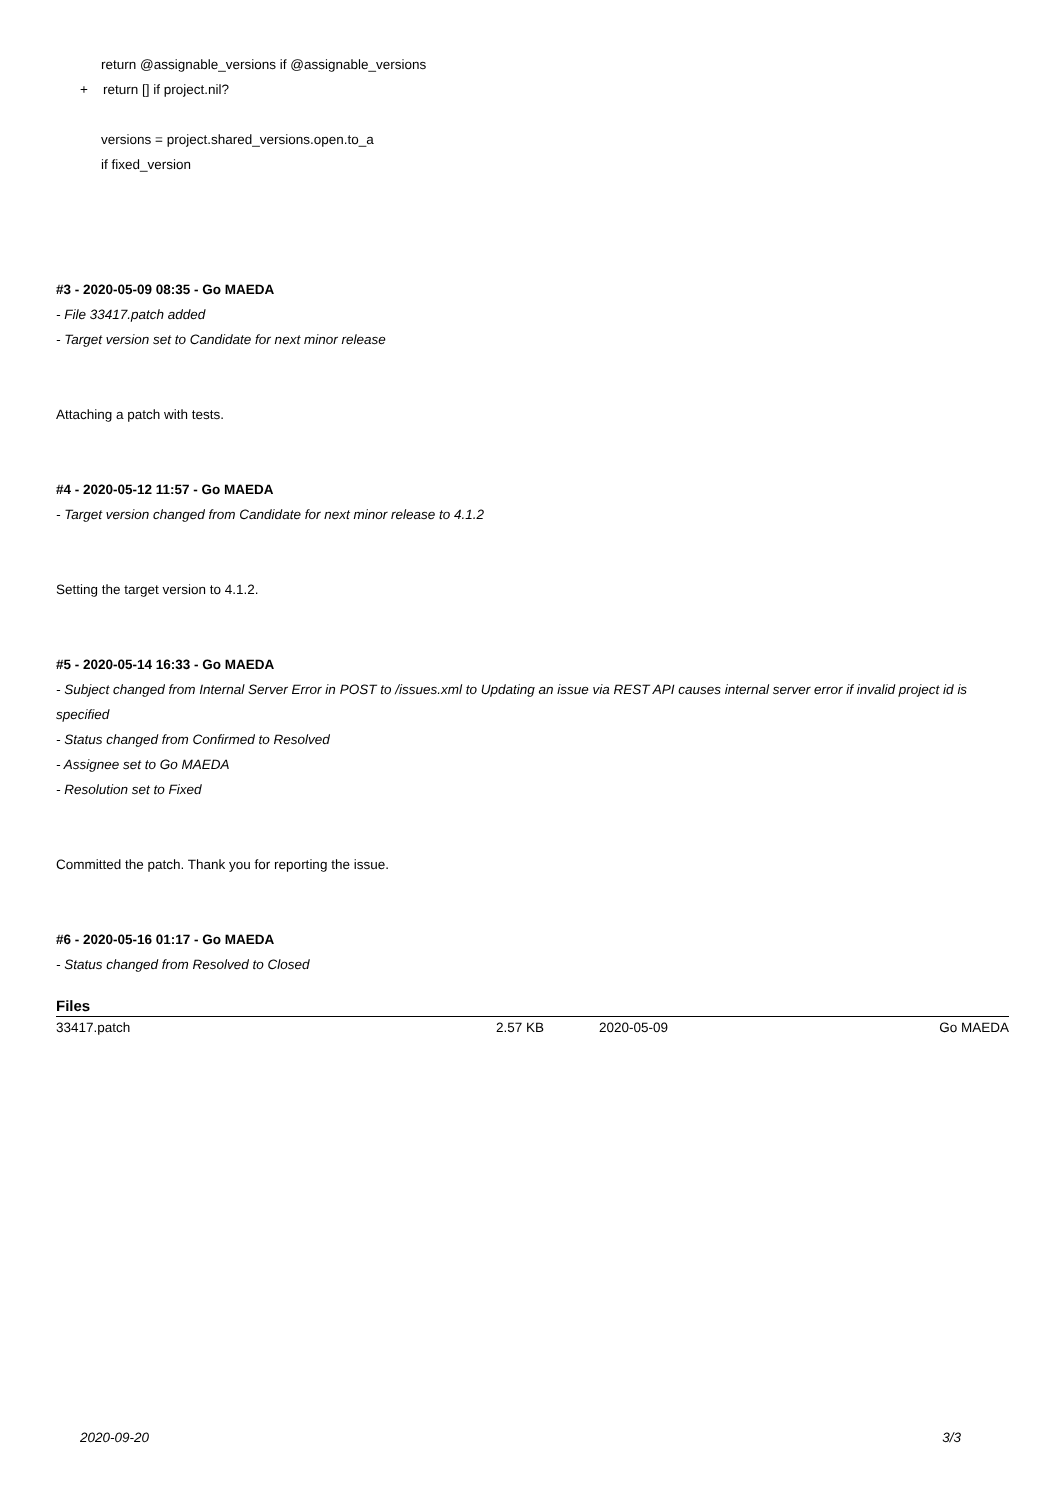return @assignable_versions if @assignable_versions
+ return [] if project.nil?
versions = project.shared_versions.open.to_a
if fixed_version
#3 - 2020-05-09 08:35 - Go MAEDA
- File 33417.patch added
- Target version set to Candidate for next minor release
Attaching a patch with tests.
#4 - 2020-05-12 11:57 - Go MAEDA
- Target version changed from Candidate for next minor release to 4.1.2
Setting the target version to 4.1.2.
#5 - 2020-05-14 16:33 - Go MAEDA
- Subject changed from Internal Server Error in POST to /issues.xml to Updating an issue via REST API causes internal server error if invalid project id is specified
- Status changed from Confirmed to Resolved
- Assignee set to Go MAEDA
- Resolution set to Fixed
Committed the patch. Thank you for reporting the issue.
#6 - 2020-05-16 01:17 - Go MAEDA
- Status changed from Resolved to Closed
Files
| 33417.patch | 2.57 KB | 2020-05-09 | Go MAEDA |
2020-09-20 3/3